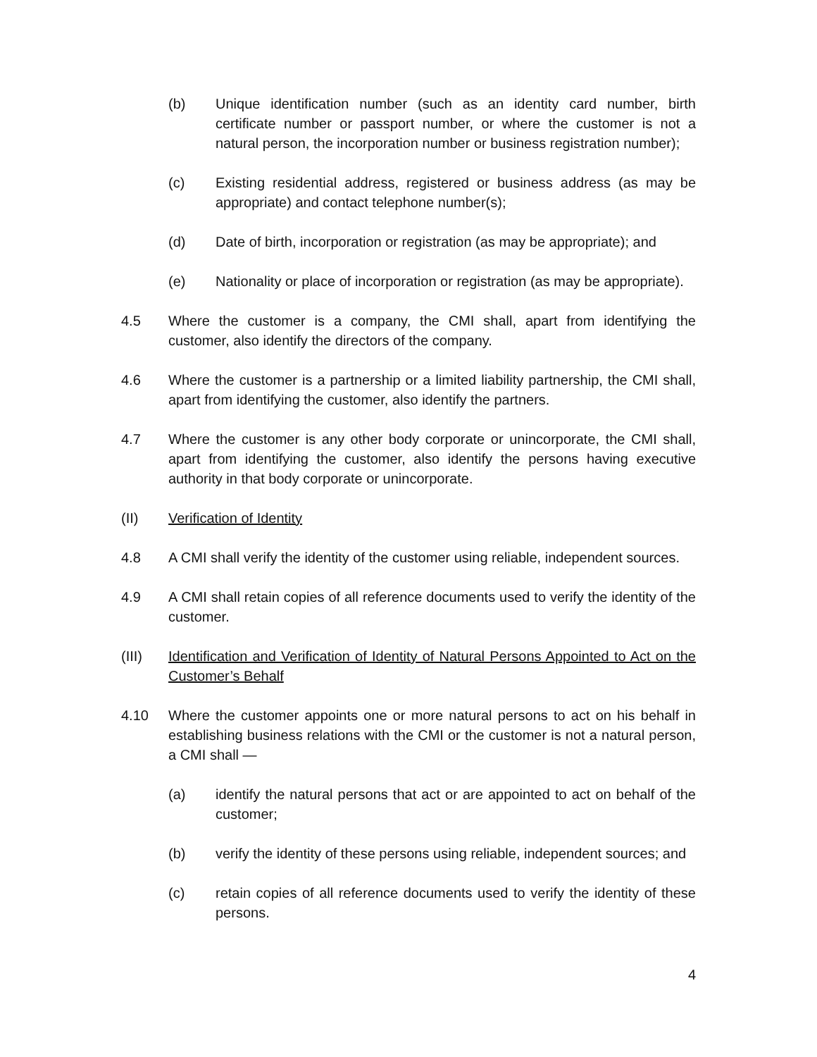(b) Unique identification number (such as an identity card number, birth certificate number or passport number, or where the customer is not a natural person, the incorporation number or business registration number);
(c) Existing residential address, registered or business address (as may be appropriate) and contact telephone number(s);
(d) Date of birth, incorporation or registration (as may be appropriate); and
(e) Nationality or place of incorporation or registration (as may be appropriate).
4.5 Where the customer is a company, the CMI shall, apart from identifying the customer, also identify the directors of the company.
4.6 Where the customer is a partnership or a limited liability partnership, the CMI shall, apart from identifying the customer, also identify the partners.
4.7 Where the customer is any other body corporate or unincorporate, the CMI shall, apart from identifying the customer, also identify the persons having executive authority in that body corporate or unincorporate.
(II) Verification of Identity
4.8 A CMI shall verify the identity of the customer using reliable, independent sources.
4.9 A CMI shall retain copies of all reference documents used to verify the identity of the customer.
(III) Identification and Verification of Identity of Natural Persons Appointed to Act on the Customer’s Behalf
4.10 Where the customer appoints one or more natural persons to act on his behalf in establishing business relations with the CMI or the customer is not a natural person, a CMI shall —
(a) identify the natural persons that act or are appointed to act on behalf of the customer;
(b) verify the identity of these persons using reliable, independent sources; and
(c) retain copies of all reference documents used to verify the identity of these persons.
4